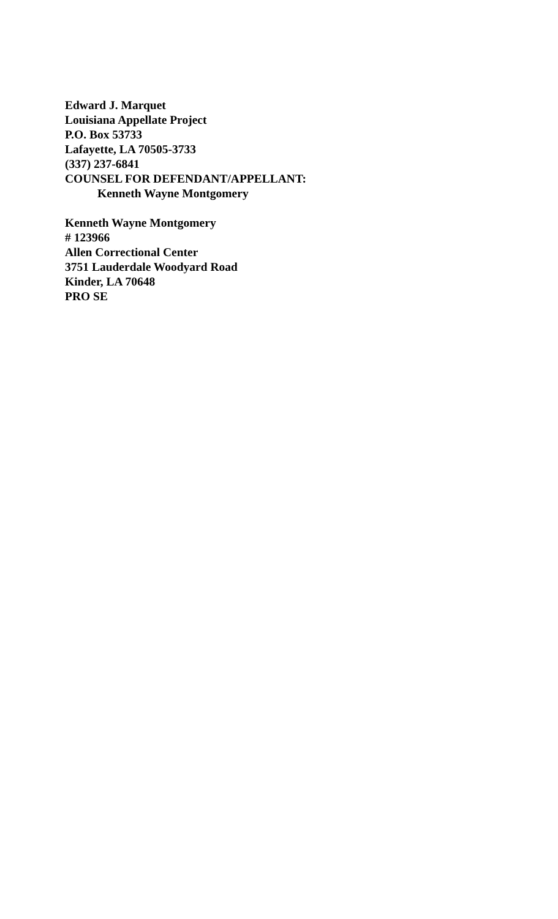Edward J. Marquet
Louisiana Appellate Project
P.O. Box 53733
Lafayette, LA 70505-3733
(337) 237-6841
COUNSEL FOR DEFENDANT/APPELLANT:
Kenneth Wayne Montgomery
Kenneth Wayne Montgomery
# 123966
Allen Correctional Center
3751 Lauderdale Woodyard Road
Kinder, LA 70648
PRO SE